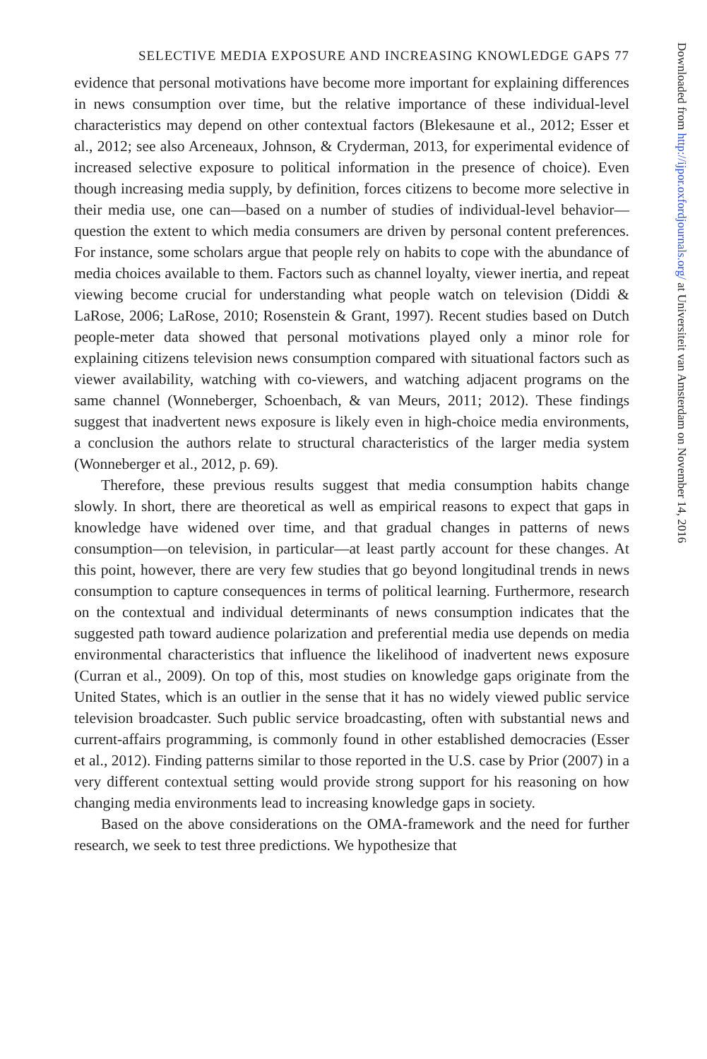SELECTIVE MEDIA EXPOSURE AND INCREASING KNOWLEDGE GAPS 77
evidence that personal motivations have become more important for explaining differences in news consumption over time, but the relative importance of these individual-level characteristics may depend on other contextual factors (Blekesaune et al., 2012; Esser et al., 2012; see also Arceneaux, Johnson, & Cryderman, 2013, for experimental evidence of increased selective exposure to political information in the presence of choice). Even though increasing media supply, by definition, forces citizens to become more selective in their media use, one can—based on a number of studies of individual-level behavior—question the extent to which media consumers are driven by personal content preferences. For instance, some scholars argue that people rely on habits to cope with the abundance of media choices available to them. Factors such as channel loyalty, viewer inertia, and repeat viewing become crucial for understanding what people watch on television (Diddi & LaRose, 2006; LaRose, 2010; Rosenstein & Grant, 1997). Recent studies based on Dutch people-meter data showed that personal motivations played only a minor role for explaining citizens television news consumption compared with situational factors such as viewer availability, watching with co-viewers, and watching adjacent programs on the same channel (Wonneberger, Schoenbach, & van Meurs, 2011; 2012). These findings suggest that inadvertent news exposure is likely even in high-choice media environments, a conclusion the authors relate to structural characteristics of the larger media system (Wonneberger et al., 2012, p. 69).
Therefore, these previous results suggest that media consumption habits change slowly. In short, there are theoretical as well as empirical reasons to expect that gaps in knowledge have widened over time, and that gradual changes in patterns of news consumption—on television, in particular—at least partly account for these changes. At this point, however, there are very few studies that go beyond longitudinal trends in news consumption to capture consequences in terms of political learning. Furthermore, research on the contextual and individual determinants of news consumption indicates that the suggested path toward audience polarization and preferential media use depends on media environmental characteristics that influence the likelihood of inadvertent news exposure (Curran et al., 2009). On top of this, most studies on knowledge gaps originate from the United States, which is an outlier in the sense that it has no widely viewed public service television broadcaster. Such public service broadcasting, often with substantial news and current-affairs programming, is commonly found in other established democracies (Esser et al., 2012). Finding patterns similar to those reported in the U.S. case by Prior (2007) in a very different contextual setting would provide strong support for his reasoning on how changing media environments lead to increasing knowledge gaps in society.
Based on the above considerations on the OMA-framework and the need for further research, we seek to test three predictions. We hypothesize that
Downloaded from http://ijpor.oxfordjournals.org/ at Universiteit van Amsterdam on November 14, 2016